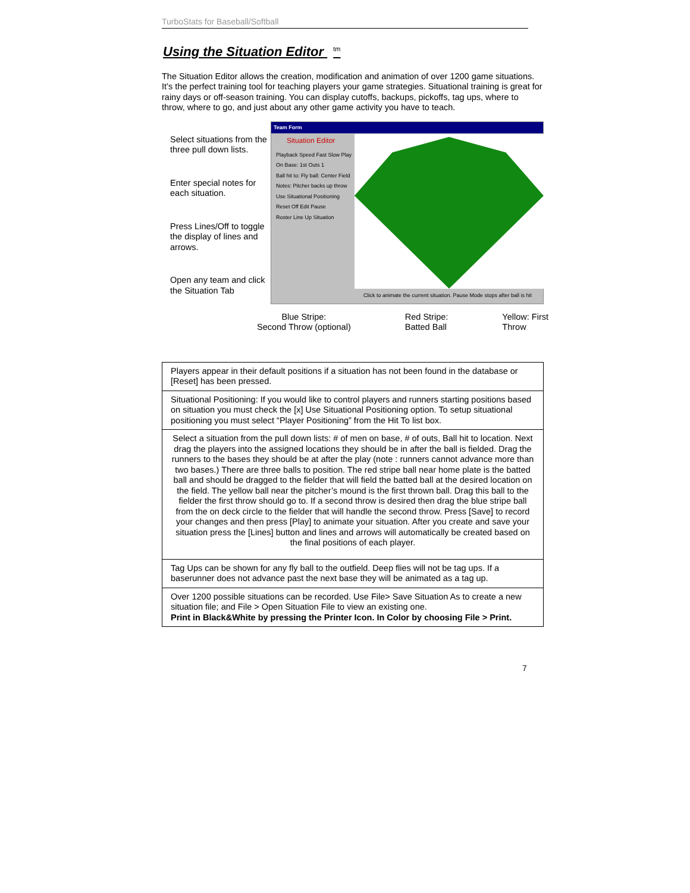TurboStats for Baseball/Softball
Using the Situation Editor <sup>tm</sup>
The Situation Editor allows the creation, modification and animation of over 1200 game situations. It’s the perfect training tool for teaching players your game strategies. Situational training is great for rainy days or off-season training. You can display cutoffs, backups, pickoffs, tag ups, where to throw, where to go, and just about any other game activity you have to teach.
Select situations from the three pull down lists.
Enter special notes for each situation.
Press Lines/Off to toggle the display of lines and arrows.
Open any team and click the Situation Tab
Team Form
Situation Editor
Playback Speed Fast Slow Play
On Base: 1st Outs 1
Ball hit to: Fly ball: Center Field
Notes: Pitcher backs up throw
Use Situational Positioning
Reset Off Edit Pause
Roster Line Up Situation
Click to animate the current situation. Pause Mode stops after ball is hit
Blue Stripe:
Second Throw (optional)
Red Stripe:
Batted Ball
Yellow: First
Throw
| Players appear in their default positions if a situation has not been found in the database or [Reset] has been pressed. |
| Situational Positioning: If you would like to control players and runners starting positions based on situation you must check the [x] Use Situational Positioning option. To setup situational positioning you must select “Player Positioning” from the Hit To list box. |
| Select a situation from the pull down lists: # of men on base, # of outs, Ball hit to location. Next drag the players into the assigned locations they should be in after the ball is fielded. Drag the runners to the bases they should be at after the play (note : runners cannot advance more than two bases.) There are three balls to position. The red stripe ball near home plate is the batted ball and should be dragged to the fielder that will field the batted ball at the desired location on the field. The yellow ball near the pitcher’s mound is the first thrown ball. Drag this ball to the fielder the first throw should go to. If a second throw is desired then drag the blue stripe ball from the on deck circle to the fielder that will handle the second throw. Press [Save] to record your changes and then press [Play] to animate your situation. After you create and save your situation press the [Lines] button and lines and arrows will automatically be created based on the final positions of each player. |
| Tag Ups can be shown for any fly ball to the outfield. Deep flies will not be tag ups. If a baserunner does not advance past the next base they will be animated as a tag up. |
| Over 1200 possible situations can be recorded. Use File> Save Situation As to create a new situation file; and File > Open Situation File to view an existing one. Print in Black&White by pressing the Printer Icon. In Color by choosing File > Print. |
7